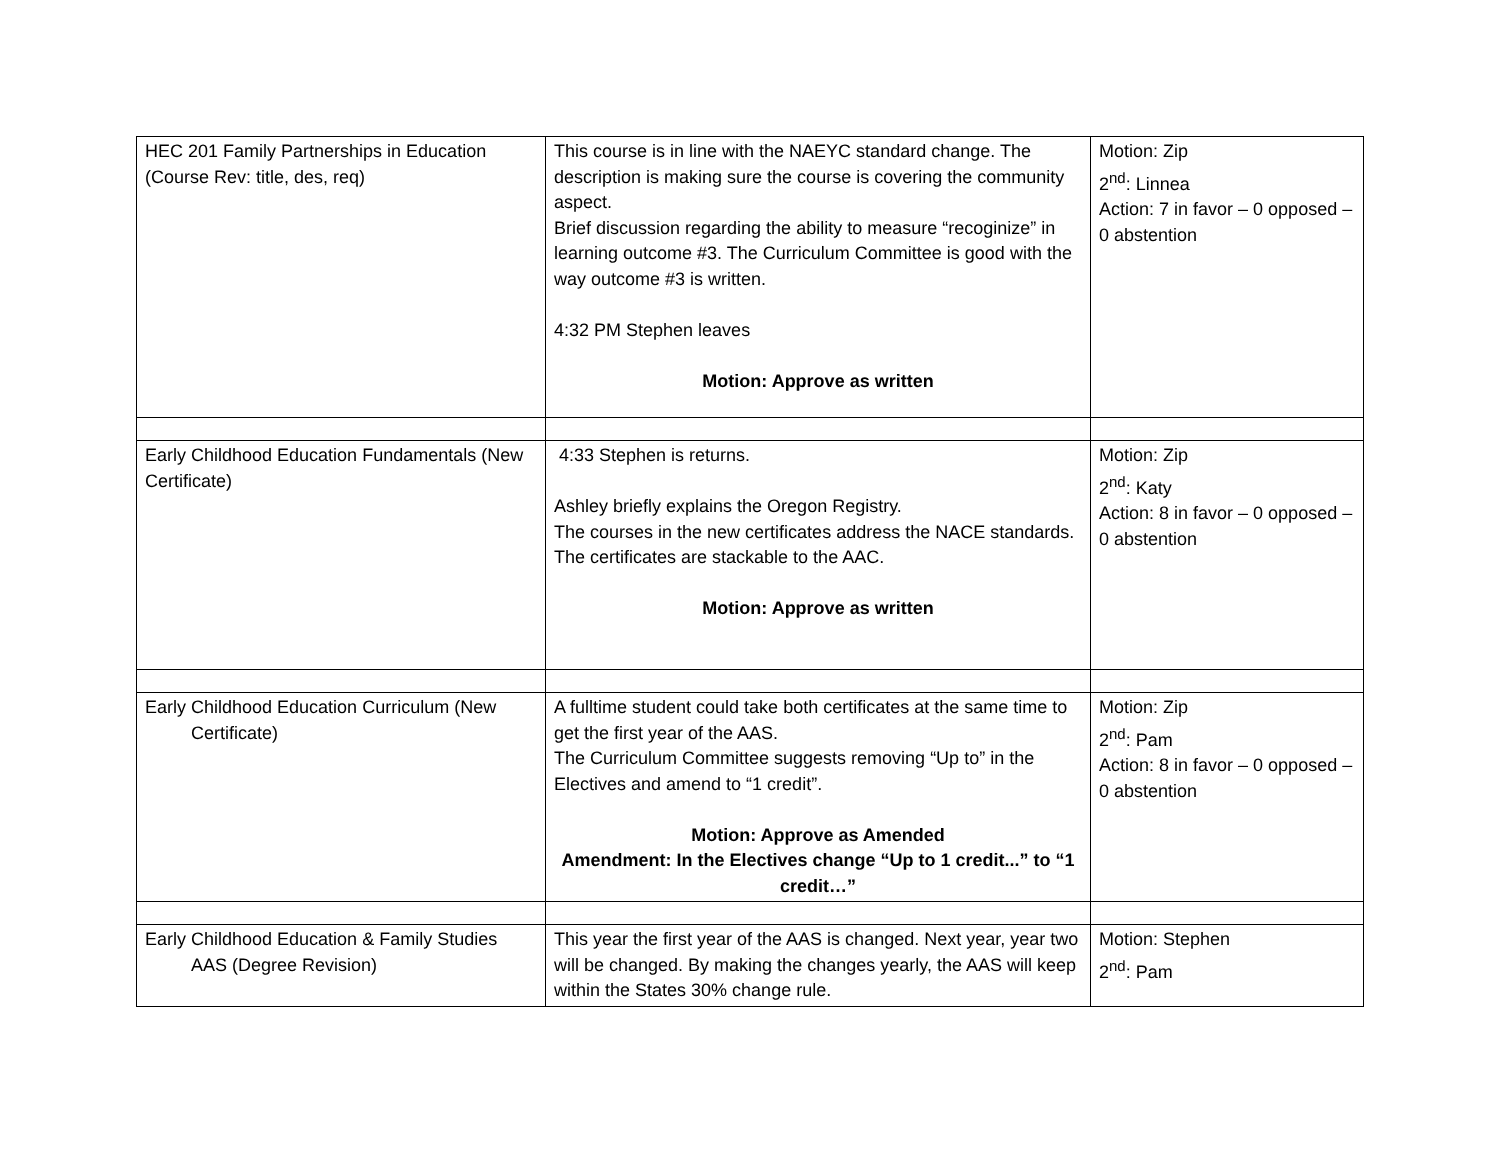| HEC 201 Family Partnerships in Education (Course Rev: title, des, req) | This course is in line with the NAEYC standard change. The description is making sure the course is covering the community aspect. Brief discussion regarding the ability to measure “recoginize” in learning outcome #3. The Curriculum Committee is good with the way outcome #3 is written. 4:32 PM Stephen leaves Motion: Approve as written | Motion: Zip 2<sup>nd</sup>: Linnea Action: 7 in favor – 0 opposed – 0 abstention |
| Early Childhood Education Fundamentals (New Certificate) | 4:33 Stephen is returns. Ashley briefly explains the Oregon Registry. The courses in the new certificates address the NACE standards. The certificates are stackable to the AAC. Motion: Approve as written | Motion: Zip 2<sup>nd</sup>: Katy Action: 8 in favor – 0 opposed – 0 abstention |
| Early Childhood Education Curriculum (New Certificate) | A fulltime student could take both certificates at the same time to get the first year of the AAS. The Curriculum Committee suggests removing “Up to” in the Electives and amend to “1 credit”. Motion: Approve as Amended Amendment: In the Electives change “Up to 1 credit...” to “1 credit…” | Motion: Zip 2<sup>nd</sup>: Pam Action: 8 in favor – 0 opposed – 0 abstention |
| Early Childhood Education & Family Studies AAS (Degree Revision) | This year the first year of the AAS is changed. Next year, year two will be changed. By making the changes yearly, the AAS will keep within the States 30% change rule. | Motion: Stephen 2<sup>nd</sup>: Pam |